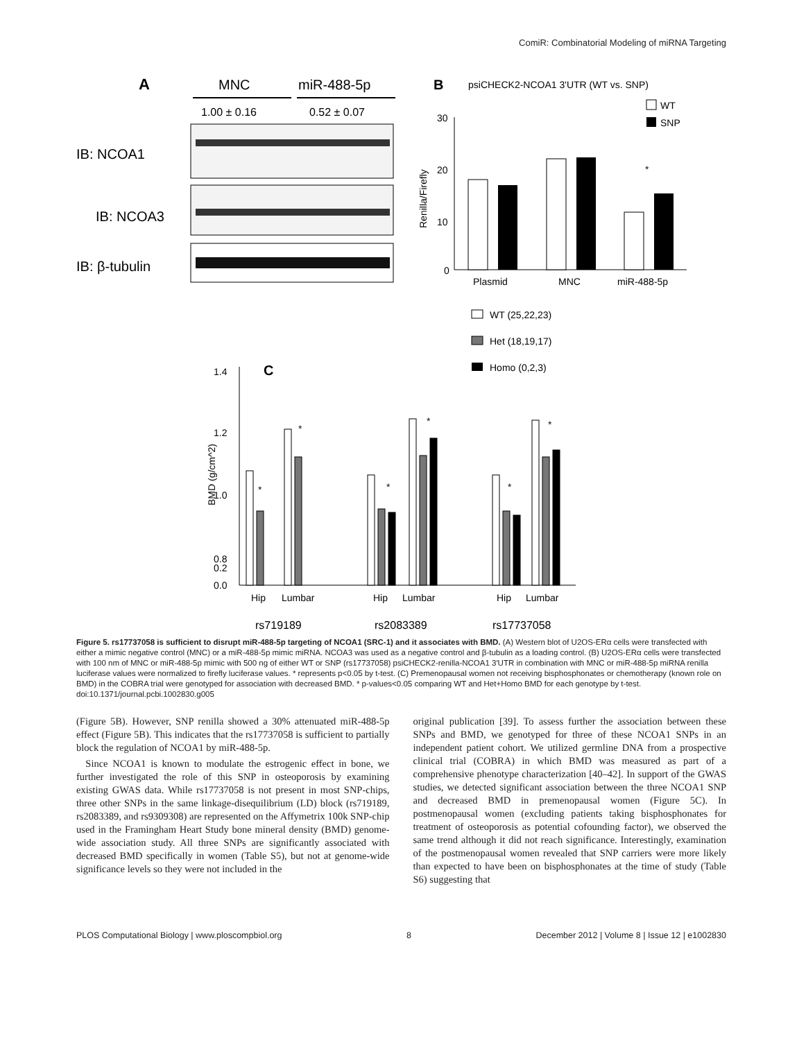ComiR: Combinatorial Modeling of miRNA Targeting
A
MNC
miR-488-5p
1.00 ± 0.16
0.52 ± 0.07
IB: NCOA1
IB: NCOA3
IB: β-tubulin
B
psiCHECK2-NCOA1 3'UTR (WT vs. SNP)
Renilla/Firefly
30
20
10
0
Plasmid
MNC
miR-488-5p
*
WT
SNP
WT (25,22,23)
Het (18,19,17)
Homo (0,2,3)
C
BMD (g/cm^2)
1.4
1.2
1.0
0.8
0.2
0.0
*
*
*
*
*
*
Hip
Lumbar
Hip
Lumbar
Hip
Lumbar
rs719189
rs2083389
rs17737058
Figure 5. rs17737058 is sufficient to disrupt miR-488-5p targeting of NCOA1 (SRC-1) and it associates with BMD. (A) Western blot of U2OS-ERα cells were transfected with either a mimic negative control (MNC) or a miR-488-5p mimic miRNA. NCOA3 was used as a negative control and β-tubulin as a loading control. (B) U2OS-ERα cells were transfected with 100 nm of MNC or miR-488-5p mimic with 500 ng of either WT or SNP (rs17737058) psiCHECK2-renilla-NCOA1 3′UTR in combination with MNC or miR-488-5p miRNA renilla luciferase values were normalized to firefly luciferase values. * represents p<0.05 by t-test. (C) Premenopausal women not receiving bisphosphonates or chemotherapy (known role on BMD) in the COBRA trial were genotyped for association with decreased BMD. * p-values<0.05 comparing WT and Het+Homo BMD for each genotype by t-test.
doi:10.1371/journal.pcbi.1002830.g005
(Figure 5B). However, SNP renilla showed a 30% attenuated miR-488-5p effect (Figure 5B). This indicates that the rs17737058 is sufficient to partially block the regulation of NCOA1 by miR-488-5p.
Since NCOA1 is known to modulate the estrogenic effect in bone, we further investigated the role of this SNP in osteoporosis by examining existing GWAS data. While rs17737058 is not present in most SNP-chips, three other SNPs in the same linkage-disequilibrium (LD) block (rs719189, rs2083389, and rs9309308) are represented on the Affymetrix 100k SNP-chip used in the Framingham Heart Study bone mineral density (BMD) genome-wide association study. All three SNPs are significantly associated with decreased BMD specifically in women (Table S5), but not at genome-wide significance levels so they were not included in the
original publication [39]. To assess further the association between these SNPs and BMD, we genotyped for three of these NCOA1 SNPs in an independent patient cohort. We utilized germline DNA from a prospective clinical trial (COBRA) in which BMD was measured as part of a comprehensive phenotype characterization [40–42]. In support of the GWAS studies, we detected significant association between the three NCOA1 SNP and decreased BMD in premenopausal women (Figure 5C). In postmenopausal women (excluding patients taking bisphosphonates for treatment of osteoporosis as potential cofounding factor), we observed the same trend although it did not reach significance. Interestingly, examination of the postmenopausal women revealed that SNP carriers were more likely than expected to have been on bisphosphonates at the time of study (Table S6) suggesting that
PLOS Computational Biology | www.ploscompbiol.org 8 December 2012 | Volume 8 | Issue 12 | e1002830